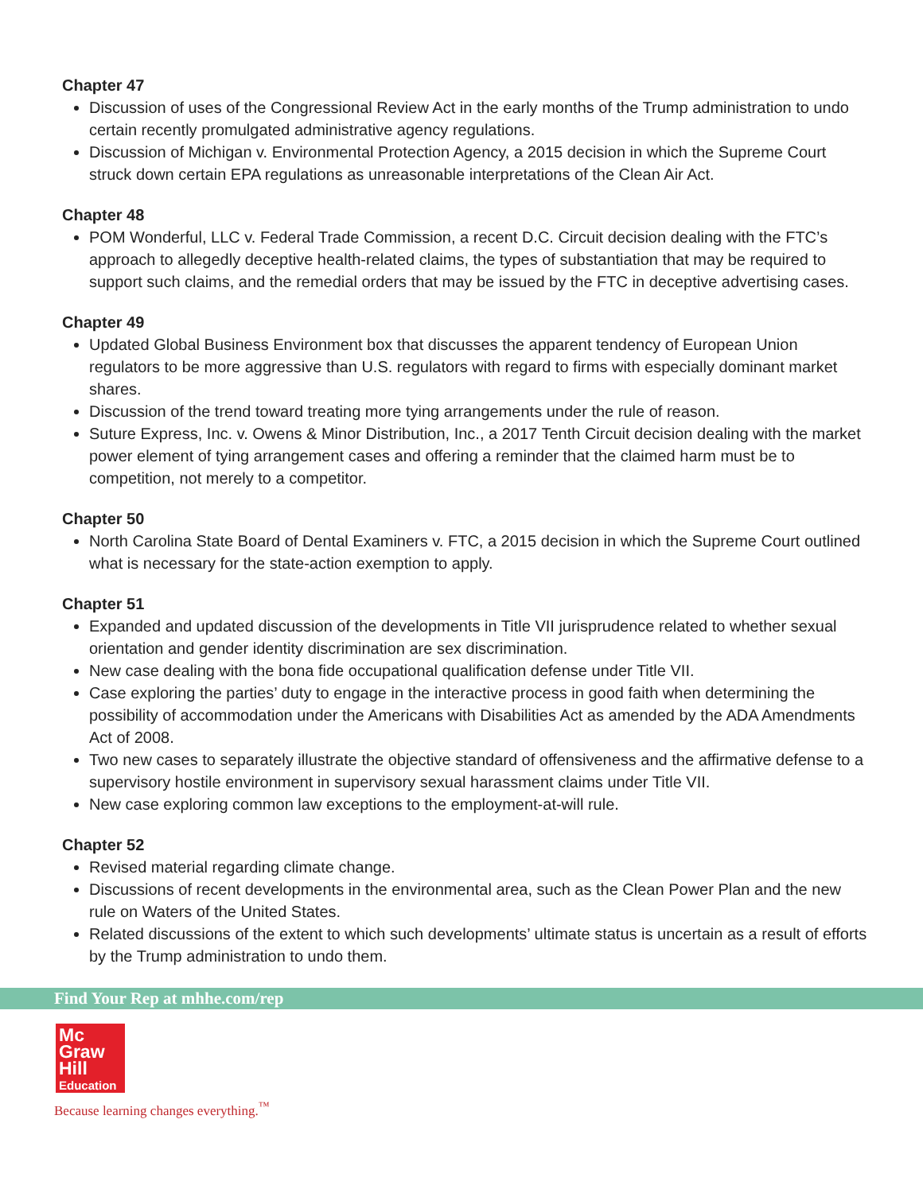Chapter 47
Discussion of uses of the Congressional Review Act in the early months of the Trump administration to undo certain recently promulgated administrative agency regulations.
Discussion of Michigan v. Environmental Protection Agency, a 2015 decision in which the Supreme Court struck down certain EPA regulations as unreasonable interpretations of the Clean Air Act.
Chapter 48
POM Wonderful, LLC v. Federal Trade Commission, a recent D.C. Circuit decision dealing with the FTC’s approach to allegedly deceptive health-related claims, the types of substantiation that may be required to support such claims, and the remedial orders that may be issued by the FTC in deceptive advertising cases.
Chapter 49
Updated Global Business Environment box that discusses the apparent tendency of European Union regulators to be more aggressive than U.S. regulators with regard to firms with especially dominant market shares.
Discussion of the trend toward treating more tying arrangements under the rule of reason.
Suture Express, Inc. v. Owens & Minor Distribution, Inc., a 2017 Tenth Circuit decision dealing with the market power element of tying arrangement cases and offering a reminder that the claimed harm must be to competition, not merely to a competitor.
Chapter 50
North Carolina State Board of Dental Examiners v. FTC, a 2015 decision in which the Supreme Court outlined what is necessary for the state-action exemption to apply.
Chapter 51
Expanded and updated discussion of the developments in Title VII jurisprudence related to whether sexual orientation and gender identity discrimination are sex discrimination.
New case dealing with the bona fide occupational qualification defense under Title VII.
Case exploring the parties’ duty to engage in the interactive process in good faith when determining the possibility of accommodation under the Americans with Disabilities Act as amended by the ADA Amendments Act of 2008.
Two new cases to separately illustrate the objective standard of offensiveness and the affirmative defense to a supervisory hostile environment in supervisory sexual harassment claims under Title VII.
New case exploring common law exceptions to the employment-at-will rule.
Chapter 52
Revised material regarding climate change.
Discussions of recent developments in the environmental area, such as the Clean Power Plan and the new rule on Waters of the United States.
Related discussions of the extent to which such developments’ ultimate status is uncertain as a result of efforts by the Trump administration to undo them.
Find Your Rep at mhhe.com/rep
Mc
Graw
Hill
Education
Because learning changes everything.<sup>™</sup>